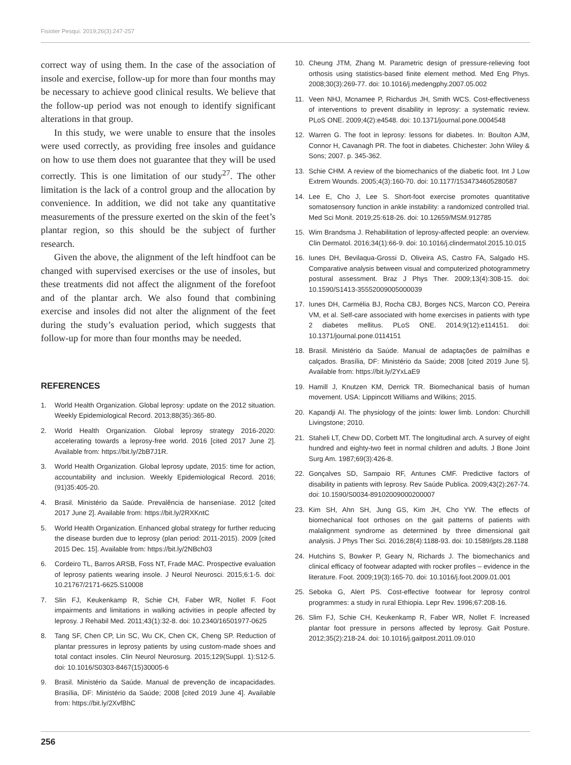Fisioter Pesqui. 2019;26(3):247-257
correct way of using them. In the case of the association of insole and exercise, follow-up for more than four months may be necessary to achieve good clinical results. We believe that the follow-up period was not enough to identify significant alterations in that group.
In this study, we were unable to ensure that the insoles were used correctly, as providing free insoles and guidance on how to use them does not guarantee that they will be used correctly. This is one limitation of our study<sup>27</sup>. The other limitation is the lack of a control group and the allocation by convenience. In addition, we did not take any quantitative measurements of the pressure exerted on the skin of the feet’s plantar region, so this should be the subject of further research.
Given the above, the alignment of the left hindfoot can be changed with supervised exercises or the use of insoles, but these treatments did not affect the alignment of the forefoot and of the plantar arch. We also found that combining exercise and insoles did not alter the alignment of the feet during the study’s evaluation period, which suggests that follow-up for more than four months may be needed.
REFERENCES
1. World Health Organization. Global leprosy: update on the 2012 situation. Weekly Epidemiological Record. 2013;88(35):365-80.
2. World Health Organization. Global leprosy strategy 2016-2020: accelerating towards a leprosy-free world. 2016 [cited 2017 June 2]. Available from: https://bit.ly/2bB7J1R.
3. World Health Organization. Global leprosy update, 2015: time for action, accountability and inclusion. Weekly Epidemiological Record. 2016;(91)35:405-20.
4. Brasil. Ministério da Saúde. Prevalência de hanseníase. 2012 [cited 2017 June 2]. Available from: https://bit.ly/2RXKntC
5. World Health Organization. Enhanced global strategy for further reducing the disease burden due to leprosy (plan period: 2011-2015). 2009 [cited 2015 Dec. 15]. Available from: https://bit.ly/2NBch03
6. Cordeiro TL, Barros ARSB, Foss NT, Frade MAC. Prospective evaluation of leprosy patients wearing insole. J Neurol Neurosci. 2015;6:1-5. doi: 10.21767/2171-6625.S10008
7. Slin FJ, Keukenkamp R, Schie CH, Faber WR, Nollet F. Foot impairments and limitations in walking activities in people affected by leprosy. J Rehabil Med. 2011;43(1):32-8. doi: 10.2340/16501977-0625
8. Tang SF, Chen CP, Lin SC, Wu CK, Chen CK, Cheng SP. Reduction of plantar pressures in leprosy patients by using custom-made shoes and total contact insoles. Clin Neurol Neurosurg. 2015;129(Suppl. 1):S12-5. doi: 10.1016/S0303-8467(15)30005-6
9. Brasil. Ministério da Saúde. Manual de prevenção de incapacidades. Brasília, DF: Ministério da Saúde; 2008 [cited 2019 June 4]. Available from: https://bit.ly/2XvfBhC
10. Cheung JTM, Zhang M. Parametric design of pressure-relieving foot orthosis using statistics-based finite element method. Med Eng Phys. 2008;30(3):269-77. doi: 10.1016/j.medengphy.2007.05.002
11. Veen NHJ, Mcnamee P, Richardus JH, Smith WCS. Cost-effectiveness of interventions to prevent disability in leprosy: a systematic review. PLoS ONE. 2009;4(2):e4548. doi: 10.1371/journal.pone.0004548
12. Warren G. The foot in leprosy: lessons for diabetes. In: Boulton AJM, Connor H, Cavanagh PR. The foot in diabetes. Chichester: John Wiley & Sons; 2007. p. 345-362.
13. Schie CHM. A review of the biomechanics of the diabetic foot. Int J Low Extrem Wounds. 2005;4(3):160-70. doi: 10.1177/1534734605280587
14. Lee E, Cho J, Lee S. Short-foot exercise promotes quantitative somatosensory function in ankle instability: a randomized controlled trial. Med Sci Monit. 2019;25:618-26. doi: 10.12659/MSM.912785
15. Wim Brandsma J. Rehabilitation of leprosy-affected people: an overview. Clin Dermatol. 2016;34(1):66-9. doi: 10.1016/j.clindermatol.2015.10.015
16. Iunes DH, Bevilaqua-Grossi D, Oliveira AS, Castro FA, Salgado HS. Comparative analysis between visual and computerized photogrammetry postural assessment. Braz J Phys Ther. 2009;13(4):308-15. doi: 10.1590/S1413-35552009005000039
17. Iunes DH, Carmélia BJ, Rocha CBJ, Borges NCS, Marcon CO, Pereira VM, et al. Self-care associated with home exercises in patients with type 2 diabetes mellitus. PLoS ONE. 2014;9(12):e114151. doi: 10.1371/journal.pone.0114151
18. Brasil. Ministério da Saúde. Manual de adaptações de palmilhas e calçados. Brasília, DF: Ministério da Saúde; 2008 [cited 2019 June 5]. Available from: https://bit.ly/2YxLaE9
19. Hamill J, Knutzen KM, Derrick TR. Biomechanical basis of human movement. USA: Lippincott Williams and Wilkins; 2015.
20. Kapandji AI. The physiology of the joints: lower limb. London: Churchill Livingstone; 2010.
21. Staheli LT, Chew DD, Corbett MT. The longitudinal arch. A survey of eight hundred and eighty-two feet in normal children and adults. J Bone Joint Surg Am. 1987;69(3):426-8.
22. Gonçalves SD, Sampaio RF, Antunes CMF. Predictive factors of disability in patients with leprosy. Rev Saúde Publica. 2009;43(2):267-74. doi: 10.1590/S0034-89102009000200007
23. Kim SH, Ahn SH, Jung GS, Kim JH, Cho YW. The effects of biomechanical foot orthoses on the gait patterns of patients with malalignment syndrome as determined by three dimensional gait analysis. J Phys Ther Sci. 2016;28(4):1188-93. doi: 10.1589/jpts.28.1188
24. Hutchins S, Bowker P, Geary N, Richards J. The biomechanics and clinical efficacy of footwear adapted with rocker profiles – evidence in the literature. Foot. 2009;19(3):165-70. doi: 10.1016/j.foot.2009.01.001
25. Seboka G, Alert PS. Cost-effective footwear for leprosy control programmes: a study in rural Ethiopia. Lepr Rev. 1996;67:208-16.
26. Slim FJ, Schie CH, Keukenkamp R, Faber WR, Nollet F. Increased plantar foot pressure in persons affected by leprosy. Gait Posture. 2012;35(2):218-24. doi: 10.1016/j.gaitpost.2011.09.010
256